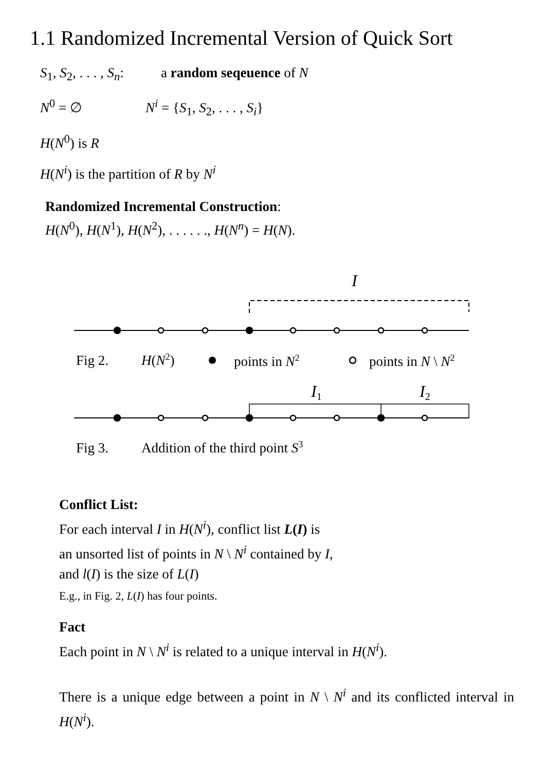1.1 Randomized Incremental Version of Quick Sort
S<sub>1</sub>, S<sub>2</sub>, . . . , S<sub>n</sub>: a random seqeuence of N
N<sup>0</sup> = ∅ N<sup>i</sup> = {S<sub>1</sub>, S<sub>2</sub>, . . . , S<sub>i</sub>}
H(N<sup>0</sup>) is R
H(N<sup>i</sup>) is the partition of R by N<sup>i</sup>
Randomized Incremental Construction:
H(N<sup>0</sup>), H(N<sup>1</sup>), H(N<sup>2</sup>), . . . . . ., H(N<sup>n</sup>) = H(N).
I
Fig 2.
H(N2)
points in N2
points in N \ N2
I1
I2
Fig 3.
Addition of the third point S3
Conflict List:
For each interval I in H(N<sup>i</sup>), conflict list L(I) is
an unsorted list of points in N \ N<sup>i</sup> contained by I,
and l(I) is the size of L(I)
E.g., in Fig. 2, L(I) has four points.
Fact
Each point in N \ N<sup>i</sup> is related to a unique interval in H(N<sup>i</sup>).
There is a unique edge between a point in N \ N<sup>i</sup> and its conflicted interval in H(N<sup>i</sup>).